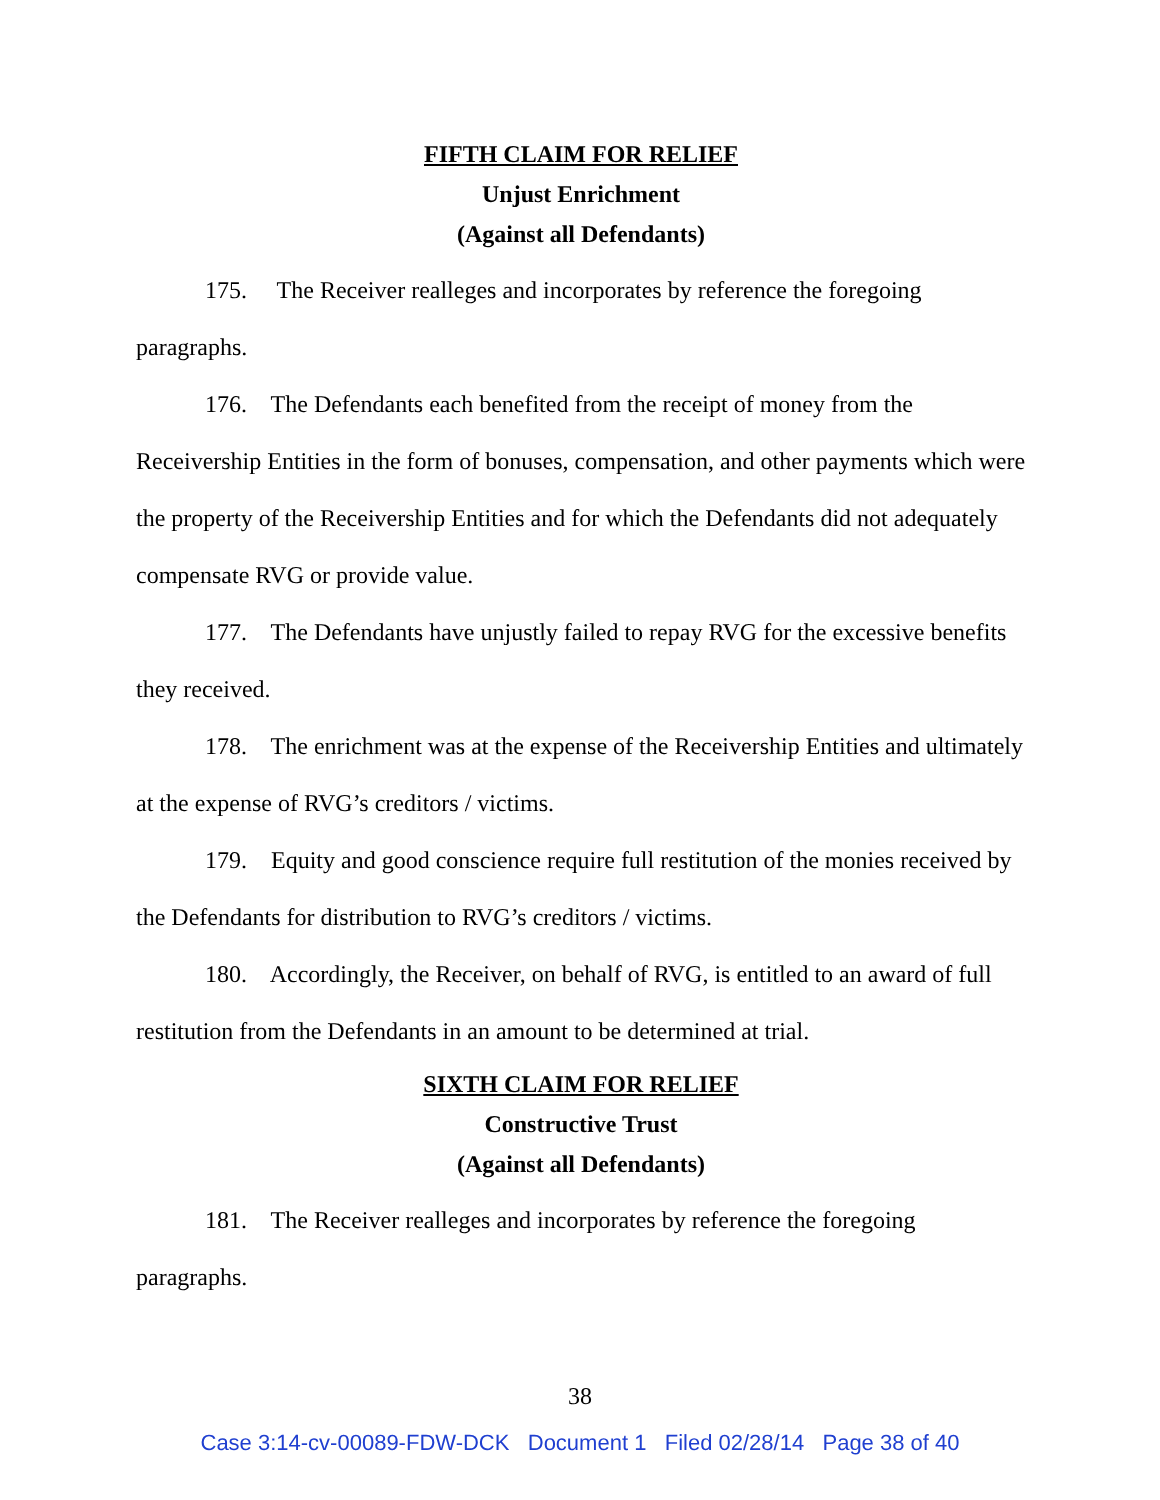FIFTH CLAIM FOR RELIEF
Unjust Enrichment
(Against all Defendants)
175. The Receiver realleges and incorporates by reference the foregoing paragraphs.
176. The Defendants each benefited from the receipt of money from the Receivership Entities in the form of bonuses, compensation, and other payments which were the property of the Receivership Entities and for which the Defendants did not adequately compensate RVG or provide value.
177. The Defendants have unjustly failed to repay RVG for the excessive benefits they received.
178. The enrichment was at the expense of the Receivership Entities and ultimately at the expense of RVG’s creditors / victims.
179. Equity and good conscience require full restitution of the monies received by the Defendants for distribution to RVG’s creditors / victims.
180. Accordingly, the Receiver, on behalf of RVG, is entitled to an award of full restitution from the Defendants in an amount to be determined at trial.
SIXTH CLAIM FOR RELIEF
Constructive Trust
(Against all Defendants)
181. The Receiver realleges and incorporates by reference the foregoing paragraphs.
38
Case 3:14-cv-00089-FDW-DCK Document 1 Filed 02/28/14 Page 38 of 40